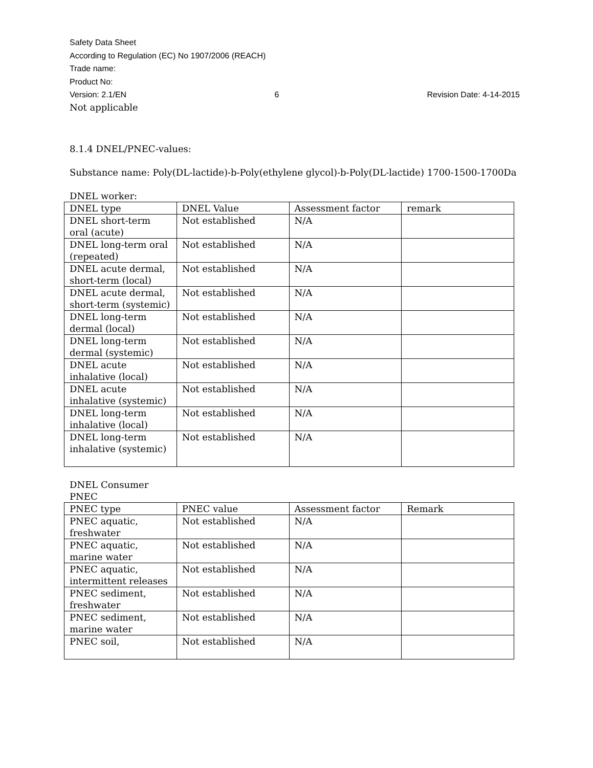Safety Data Sheet
According to Regulation (EC) No 1907/2006 (REACH)
Trade name:
Product No:
Version: 2.1/EN 6 Revision Date: 4-14-2015
Not applicable
8.1.4 DNEL/PNEC-values:
Substance name: Poly(DL-lactide)-b-Poly(ethylene glycol)-b-Poly(DL-lactide) 1700-1500-1700Da
DNEL worker:
| DNEL type | DNEL Value | Assessment factor | remark |
| --- | --- | --- | --- |
| DNEL short-term oral (acute) | Not established | N/A | |
| DNEL long-term oral (repeated) | Not established | N/A | |
| DNEL acute dermal, short-term (local) | Not established | N/A | |
| DNEL acute dermal, short-term (systemic) | Not established | N/A | |
| DNEL long-term dermal (local) | Not established | N/A | |
| DNEL long-term dermal (systemic) | Not established | N/A | |
| DNEL acute inhalative (local) | Not established | N/A | |
| DNEL acute inhalative (systemic) | Not established | N/A | |
| DNEL long-term inhalative (local) | Not established | N/A | |
| DNEL long-term inhalative (systemic) | Not established | N/A | |
DNEL Consumer
PNEC
| PNEC type | PNEC value | Assessment factor | Remark |
| --- | --- | --- | --- |
| PNEC aquatic, freshwater | Not established | N/A | |
| PNEC aquatic, marine water | Not established | N/A | |
| PNEC aquatic, intermittent releases | Not established | N/A | |
| PNEC sediment, freshwater | Not established | N/A | |
| PNEC sediment, marine water | Not established | N/A | |
| PNEC soil, | Not established | N/A | |